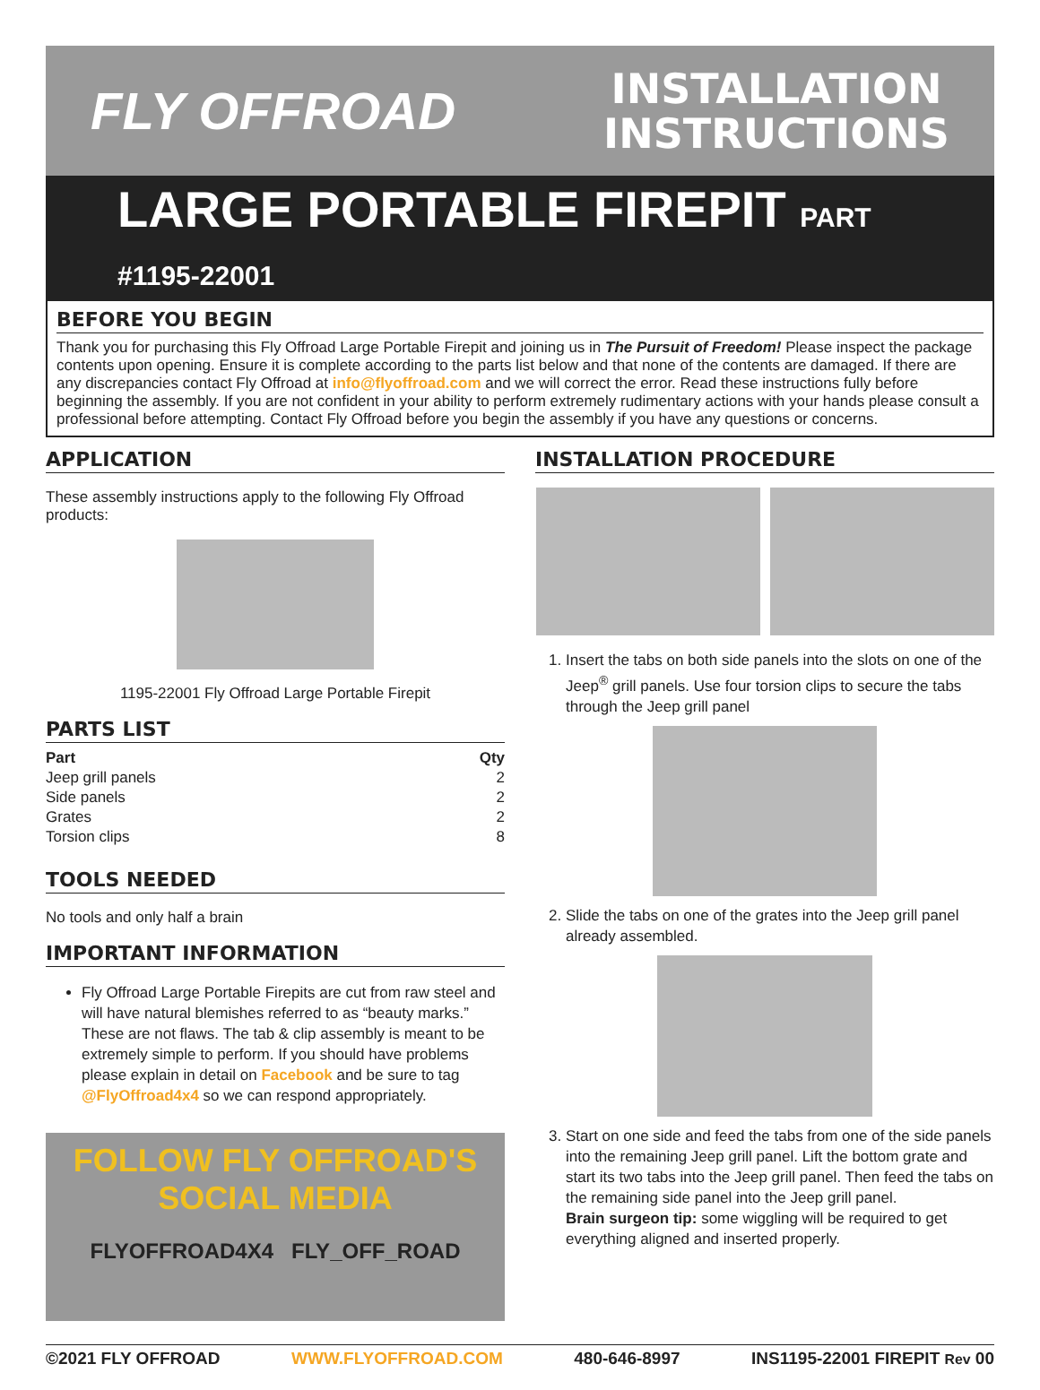FLY OFFROAD
INSTALLATION
INSTRUCTIONS
LARGE PORTABLE FIREPIT PART #1195-22001
BEFORE YOU BEGIN
Thank you for purchasing this Fly Offroad Large Portable Firepit and joining us in The Pursuit of Freedom! Please inspect the package contents upon opening. Ensure it is complete according to the parts list below and that none of the contents are damaged. If there are any discrepancies contact Fly Offroad at info@flyoffroad.com and we will correct the error. Read these instructions fully before beginning the assembly. If you are not confident in your ability to perform extremely rudimentary actions with your hands please consult a professional before attempting. Contact Fly Offroad before you begin the assembly if you have any questions or concerns.
APPLICATION
These assembly instructions apply to the following Fly Offroad products:
1195-22001 Fly Offroad Large Portable Firepit
PARTS LIST
| Part | Qty |
| --- | --- |
| Jeep grill panels | 2 |
| Side panels | 2 |
| Grates | 2 |
| Torsion clips | 8 |
TOOLS NEEDED
No tools and only half a brain
IMPORTANT INFORMATION
Fly Offroad Large Portable Firepits are cut from raw steel and will have natural blemishes referred to as “beauty marks.” These are not flaws. The tab & clip assembly is meant to be extremely simple to perform. If you should have problems please explain in detail on Facebook and be sure to tag @FlyOffroad4x4 so we can respond appropriately.
FOLLOW FLY OFFROAD'S
SOCIAL MEDIA
FLYOFFROAD4X4 FLY_OFF_ROAD
INSTALLATION PROCEDURE
1. Insert the tabs on both side panels into the slots on one of the Jeep<sup>®</sup> grill panels. Use four torsion clips to secure the tabs through the Jeep grill panel
2. Slide the tabs on one of the grates into the Jeep grill panel already assembled.
3. Start on one side and feed the tabs from one of the side panels into the remaining Jeep grill panel. Lift the bottom grate and start its two tabs into the Jeep grill panel. Then feed the tabs on the remaining side panel into the Jeep grill panel.
Brain surgeon tip: some wiggling will be required to get everything aligned and inserted properly.
©2021 FLY OFFROAD WWW.FLYOFFROAD.COM 480-646-8997 INS1195-22001 FIREPIT Rev 00